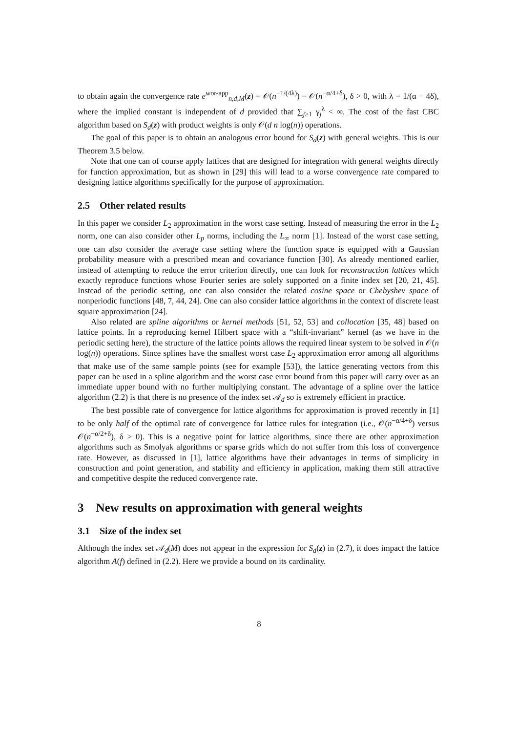to obtain again the convergence rate e<sup>wor-app</sup><sub>n,d,M</sub>(z) = 𝒪(n<sup>−1/(4λ)</sup>) = 𝒪(n<sup>−α/4+δ</sup>), δ > 0, with λ = 1/(α − 4δ), where the implied constant is independent of d provided that ∑<sub>j≥1</sub> γ<sub>j</sub><sup>λ</sup> < ∞. The cost of the fast CBC algorithm based on S<sub>d</sub>(z) with product weights is only 𝒪(d n log(n)) operations.
The goal of this paper is to obtain an analogous error bound for S<sub>d</sub>(z) with general weights. This is our Theorem 3.5 below.
Note that one can of course apply lattices that are designed for integration with general weights directly for function approximation, but as shown in [29] this will lead to a worse convergence rate compared to designing lattice algorithms specifically for the purpose of approximation.
2.5 Other related results
In this paper we consider L<sub>2</sub> approximation in the worst case setting. Instead of measuring the error in the L<sub>2</sub> norm, one can also consider other L<sub>p</sub> norms, including the L<sub>∞</sub> norm [1]. Instead of the worst case setting, one can also consider the average case setting where the function space is equipped with a Gaussian probability measure with a prescribed mean and covariance function [30]. As already mentioned earlier, instead of attempting to reduce the error criterion directly, one can look for reconstruction lattices which exactly reproduce functions whose Fourier series are solely supported on a finite index set [20, 21, 45]. Instead of the periodic setting, one can also consider the related cosine space or Chebyshev space of nonperiodic functions [48, 7, 44, 24]. One can also consider lattice algorithms in the context of discrete least square approximation [24].
Also related are spline algorithms or kernel methods [51, 52, 53] and collocation [35, 48] based on lattice points. In a reproducing kernel Hilbert space with a “shift-invariant” kernel (as we have in the periodic setting here), the structure of the lattice points allows the required linear system to be solved in 𝒪(n log(n)) operations. Since splines have the smallest worst case L<sub>2</sub> approximation error among all algorithms that make use of the same sample points (see for example [53]), the lattice generating vectors from this paper can be used in a spline algorithm and the worst case error bound from this paper will carry over as an immediate upper bound with no further multiplying constant. The advantage of a spline over the lattice algorithm (2.2) is that there is no presence of the index set 𝒜<sub>d</sub> so is extremely efficient in practice.
The best possible rate of convergence for lattice algorithms for approximation is proved recently in [1] to be only half of the optimal rate of convergence for lattice rules for integration (i.e., 𝒪(n<sup>−α/4+δ</sup>) versus 𝒪(n<sup>−α/2+δ</sup>), δ > 0). This is a negative point for lattice algorithms, since there are other approximation algorithms such as Smolyak algorithms or sparse grids which do not suffer from this loss of convergence rate. However, as discussed in [1], lattice algorithms have their advantages in terms of simplicity in construction and point generation, and stability and efficiency in application, making them still attractive and competitive despite the reduced convergence rate.
3 New results on approximation with general weights
3.1 Size of the index set
Although the index set 𝒜<sub>d</sub>(M) does not appear in the expression for S<sub>d</sub>(z) in (2.7), it does impact the lattice algorithm A(f) defined in (2.2). Here we provide a bound on its cardinality.
8